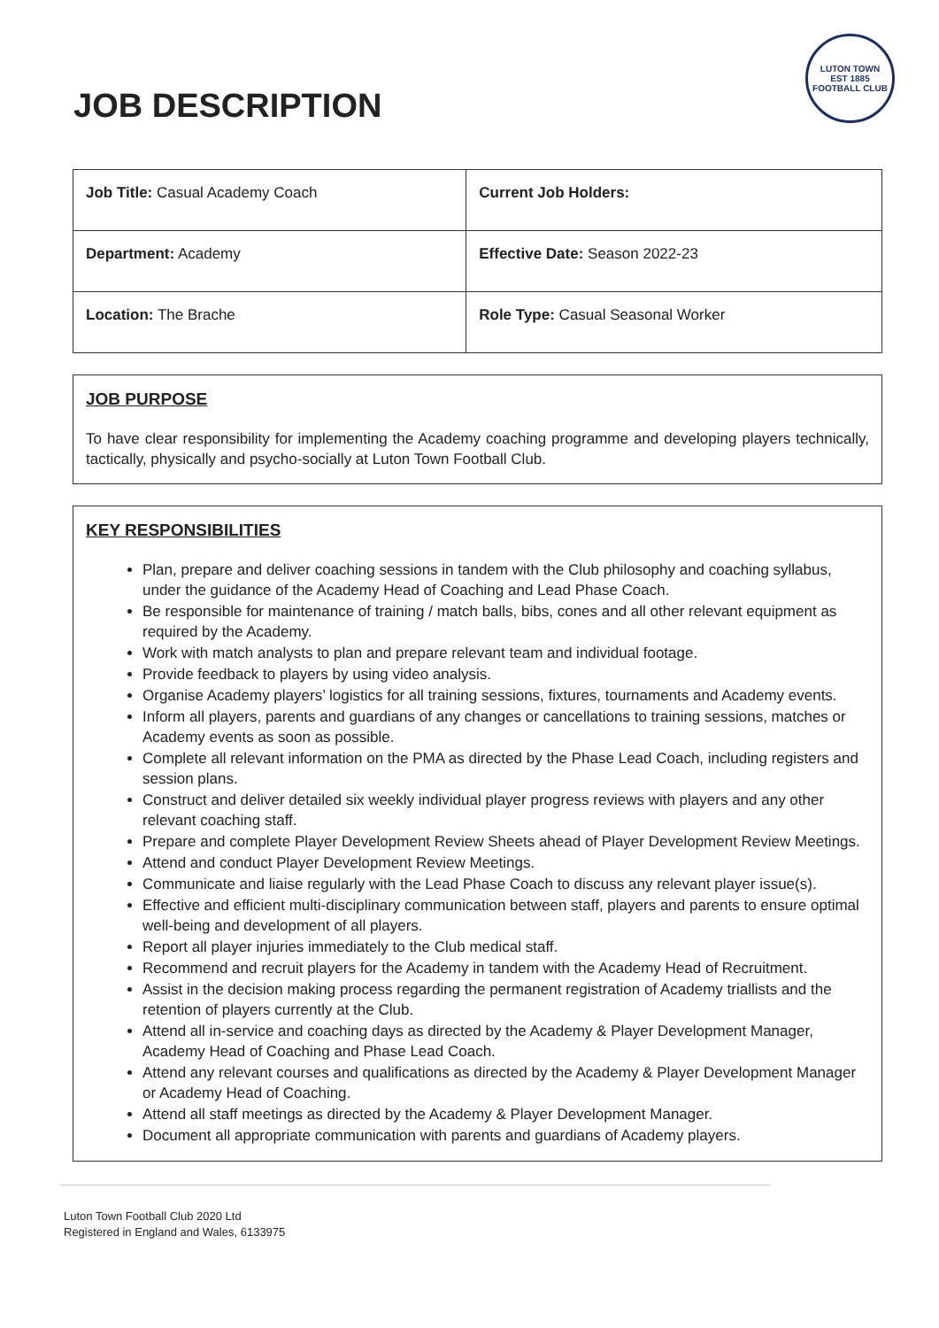JOB DESCRIPTION
LUTON TOWN
EST 1885
FOOTBALL CLUB
| Job Title: Casual Academy Coach | Current Job Holders: |
| Department: Academy | Effective Date: Season 2022-23 |
| Location: The Brache | Role Type: Casual Seasonal Worker |
JOB PURPOSE
To have clear responsibility for implementing the Academy coaching programme and developing players technically, tactically, physically and psycho-socially at Luton Town Football Club.
KEY RESPONSIBILITIES
Plan, prepare and deliver coaching sessions in tandem with the Club philosophy and coaching syllabus, under the guidance of the Academy Head of Coaching and Lead Phase Coach.
Be responsible for maintenance of training / match balls, bibs, cones and all other relevant equipment as required by the Academy.
Work with match analysts to plan and prepare relevant team and individual footage.
Provide feedback to players by using video analysis.
Organise Academy players’ logistics for all training sessions, fixtures, tournaments and Academy events.
Inform all players, parents and guardians of any changes or cancellations to training sessions, matches or Academy events as soon as possible.
Complete all relevant information on the PMA as directed by the Phase Lead Coach, including registers and session plans.
Construct and deliver detailed six weekly individual player progress reviews with players and any other relevant coaching staff.
Prepare and complete Player Development Review Sheets ahead of Player Development Review Meetings.
Attend and conduct Player Development Review Meetings.
Communicate and liaise regularly with the Lead Phase Coach to discuss any relevant player issue(s).
Effective and efficient multi-disciplinary communication between staff, players and parents to ensure optimal well-being and development of all players.
Report all player injuries immediately to the Club medical staff.
Recommend and recruit players for the Academy in tandem with the Academy Head of Recruitment.
Assist in the decision making process regarding the permanent registration of Academy triallists and the retention of players currently at the Club.
Attend all in-service and coaching days as directed by the Academy & Player Development Manager, Academy Head of Coaching and Phase Lead Coach.
Attend any relevant courses and qualifications as directed by the Academy & Player Development Manager or Academy Head of Coaching.
Attend all staff meetings as directed by the Academy & Player Development Manager.
Document all appropriate communication with parents and guardians of Academy players.
Luton Town Football Club 2020 Ltd
Registered in England and Wales, 6133975